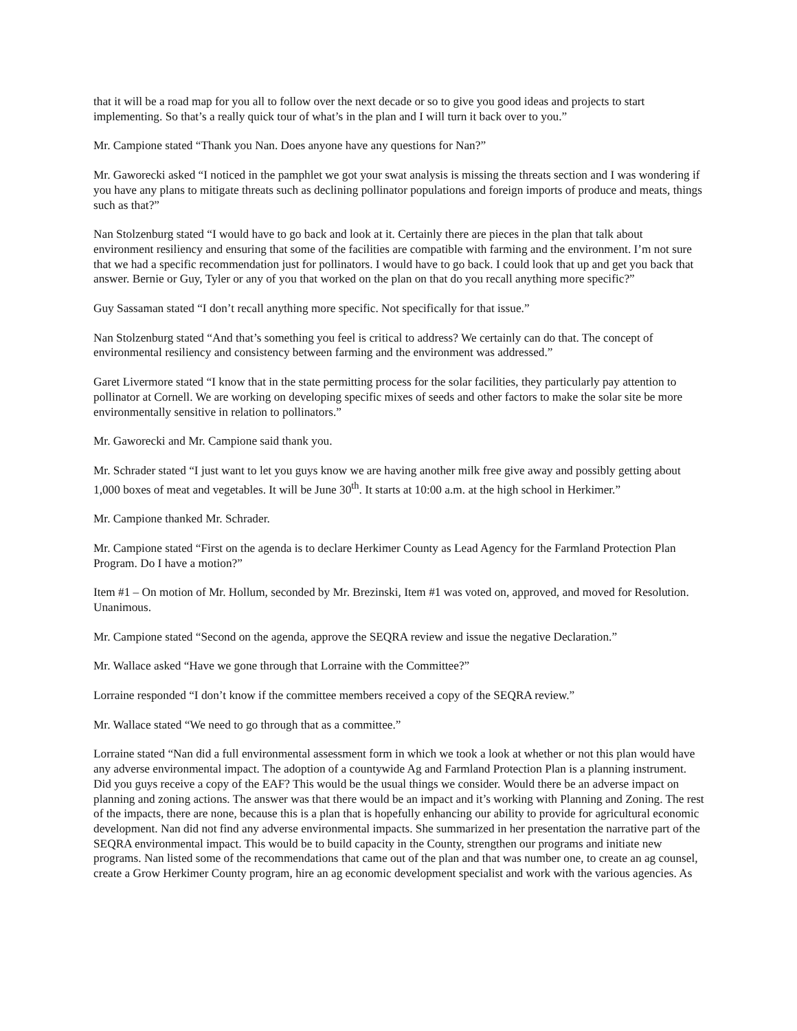that it will be a road map for you all to follow over the next decade or so to give you good ideas and projects to start implementing. So that’s a really quick tour of what’s in the plan and I will turn it back over to you.”
Mr. Campione stated “Thank you Nan. Does anyone have any questions for Nan?”
Mr. Gaworecki asked “I noticed in the pamphlet we got your swat analysis is missing the threats section and I was wondering if you have any plans to mitigate threats such as declining pollinator populations and foreign imports of produce and meats, things such as that?”
Nan Stolzenburg stated “I would have to go back and look at it. Certainly there are pieces in the plan that talk about environment resiliency and ensuring that some of the facilities are compatible with farming and the environment. I’m not sure that we had a specific recommendation just for pollinators. I would have to go back. I could look that up and get you back that answer. Bernie or Guy, Tyler or any of you that worked on the plan on that do you recall anything more specific?”
Guy Sassaman stated “I don’t recall anything more specific. Not specifically for that issue.”
Nan Stolzenburg stated “And that’s something you feel is critical to address? We certainly can do that. The concept of environmental resiliency and consistency between farming and the environment was addressed.”
Garet Livermore stated “I know that in the state permitting process for the solar facilities, they particularly pay attention to pollinator at Cornell. We are working on developing specific mixes of seeds and other factors to make the solar site be more environmentally sensitive in relation to pollinators.”
Mr. Gaworecki and Mr. Campione said thank you.
Mr. Schrader stated “I just want to let you guys know we are having another milk free give away and possibly getting about 1,000 boxes of meat and vegetables. It will be June 30<sup>th</sup>. It starts at 10:00 a.m. at the high school in Herkimer.”
Mr. Campione thanked Mr. Schrader.
Mr. Campione stated “First on the agenda is to declare Herkimer County as Lead Agency for the Farmland Protection Plan Program. Do I have a motion?”
Item #1 – On motion of Mr. Hollum, seconded by Mr. Brezinski, Item #1 was voted on, approved, and moved for Resolution. Unanimous.
Mr. Campione stated “Second on the agenda, approve the SEQRA review and issue the negative Declaration.”
Mr. Wallace asked “Have we gone through that Lorraine with the Committee?”
Lorraine responded “I don’t know if the committee members received a copy of the SEQRA review.”
Mr. Wallace stated “We need to go through that as a committee.”
Lorraine stated “Nan did a full environmental assessment form in which we took a look at whether or not this plan would have any adverse environmental impact. The adoption of a countywide Ag and Farmland Protection Plan is a planning instrument. Did you guys receive a copy of the EAF? This would be the usual things we consider. Would there be an adverse impact on planning and zoning actions. The answer was that there would be an impact and it’s working with Planning and Zoning. The rest of the impacts, there are none, because this is a plan that is hopefully enhancing our ability to provide for agricultural economic development. Nan did not find any adverse environmental impacts. She summarized in her presentation the narrative part of the SEQRA environmental impact. This would be to build capacity in the County, strengthen our programs and initiate new programs. Nan listed some of the recommendations that came out of the plan and that was number one, to create an ag counsel, create a Grow Herkimer County program, hire an ag economic development specialist and work with the various agencies. As